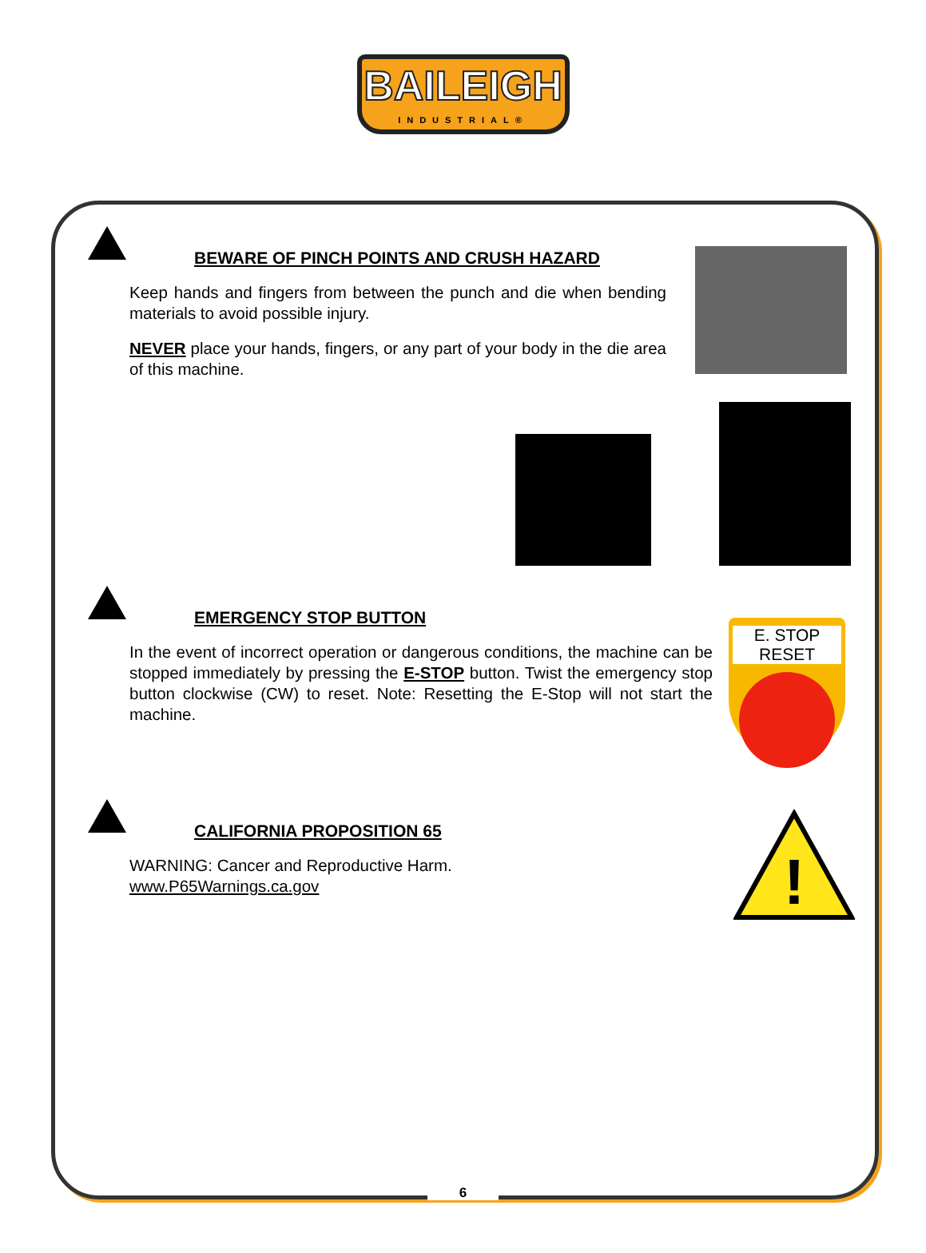BAILEIGH
INDUSTRIAL®
BEWARE OF PINCH POINTS AND CRUSH HAZARD
Keep hands and fingers from between the punch and die when bending materials to avoid possible injury.
NEVER place your hands, fingers, or any part of your body in the die area of this machine.
EMERGENCY STOP BUTTON
In the event of incorrect operation or dangerous conditions, the machine can be stopped immediately by pressing the E-STOP button. Twist the emergency stop button clockwise (CW) to reset. Note: Resetting the E-Stop will not start the machine.
E. STOP RESET
CALIFORNIA PROPOSITION 65
WARNING: Cancer and Reproductive Harm.
www.P65Warnings.ca.gov
!
6